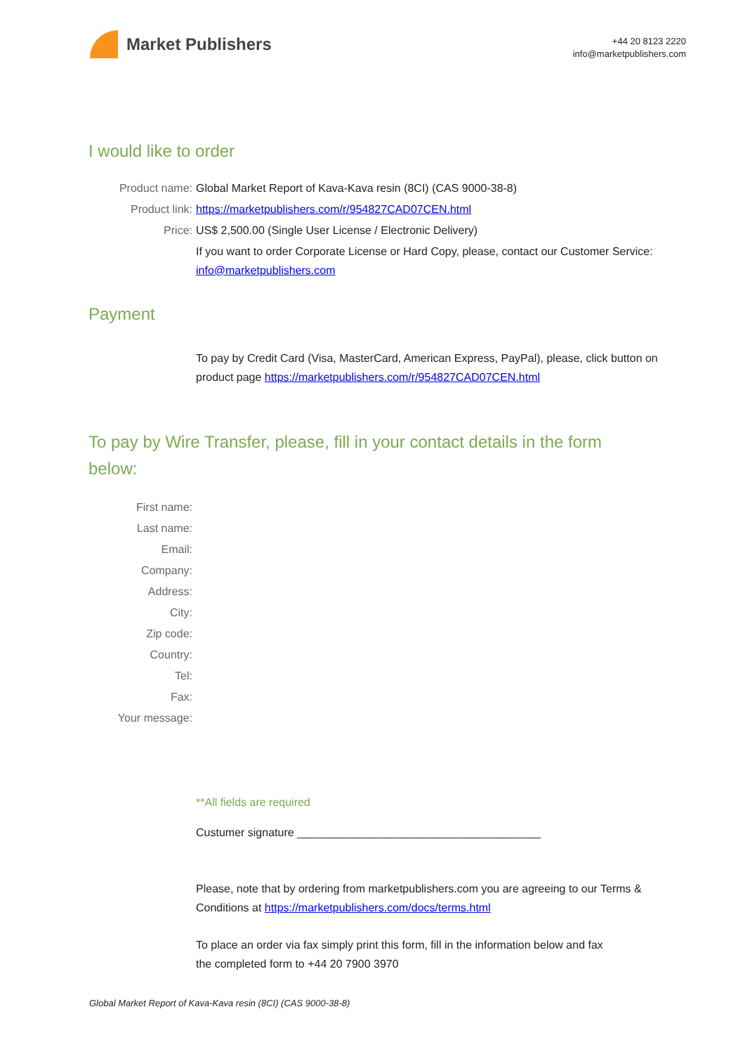Market Publishers
+44 20 8123 2220
info@marketpublishers.com
I would like to order
Product name: Global Market Report of Kava-Kava resin (8CI) (CAS 9000-38-8)
Product link: https://marketpublishers.com/r/954827CAD07CEN.html
Price: US$ 2,500.00 (Single User License / Electronic Delivery)
If you want to order Corporate License or Hard Copy, please, contact our Customer Service:
info@marketpublishers.com
Payment
To pay by Credit Card (Visa, MasterCard, American Express, PayPal), please, click button on product page https://marketpublishers.com/r/954827CAD07CEN.html
To pay by Wire Transfer, please, fill in your contact details in the form below:
First name:
Last name:
Email:
Company:
Address:
City:
Zip code:
Country:
Tel:
Fax:
Your message:
**All fields are required
Custumer signature _______________________________________
Please, note that by ordering from marketpublishers.com you are agreeing to our Terms & Conditions at https://marketpublishers.com/docs/terms.html
To place an order via fax simply print this form, fill in the information below and fax the completed form to +44 20 7900 3970
Global Market Report of Kava-Kava resin (8CI) (CAS 9000-38-8)